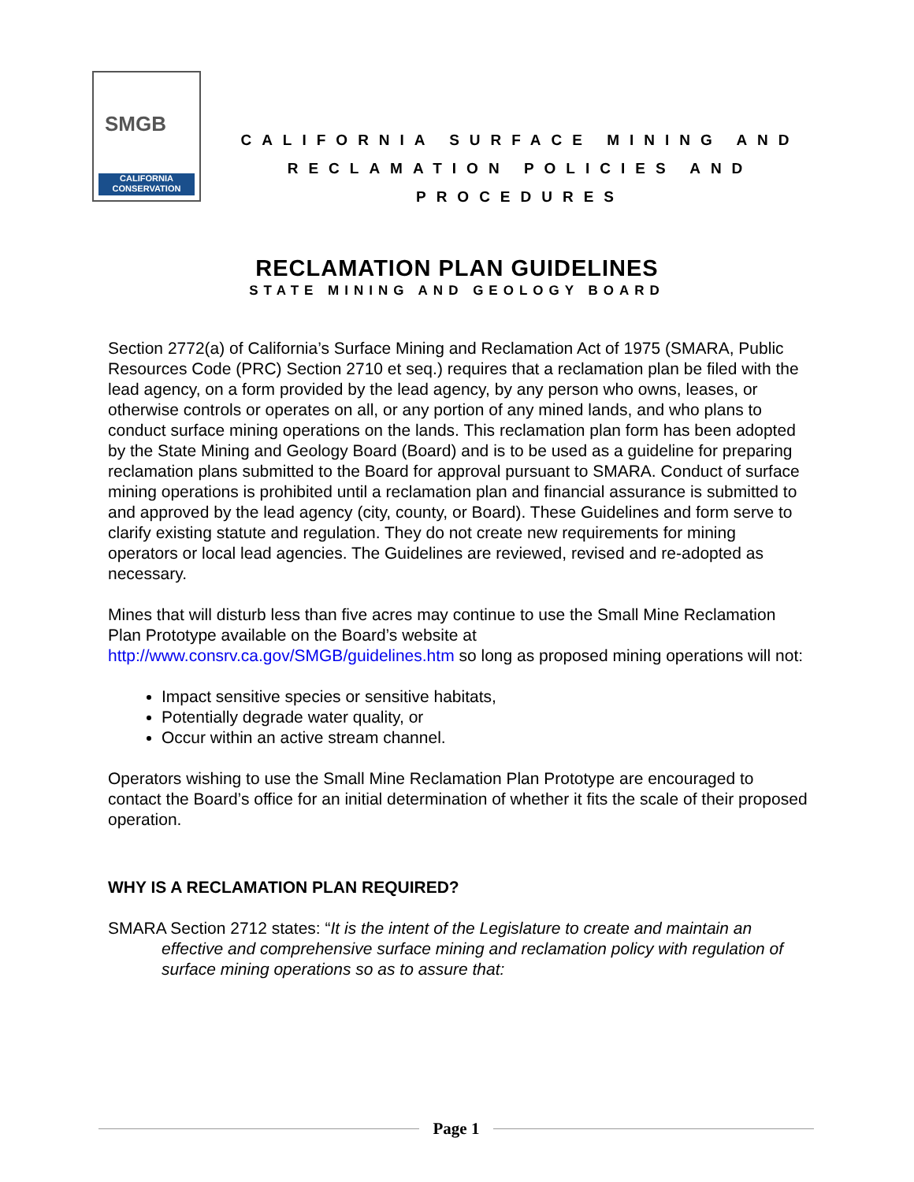SMGB
CALIFORNIA
CONSERVATION
CALIFORNIA SURFACE MINING AND RECLAMATION POLICIES AND PROCEDURES
RECLAMATION PLAN GUIDELINES
STATE MINING AND GEOLOGY BOARD
Section 2772(a) of California’s Surface Mining and Reclamation Act of 1975 (SMARA, Public Resources Code (PRC) Section 2710 et seq.) requires that a reclamation plan be filed with the lead agency, on a form provided by the lead agency, by any person who owns, leases, or otherwise controls or operates on all, or any portion of any mined lands, and who plans to conduct surface mining operations on the lands. This reclamation plan form has been adopted by the State Mining and Geology Board (Board) and is to be used as a guideline for preparing reclamation plans submitted to the Board for approval pursuant to SMARA. Conduct of surface mining operations is prohibited until a reclamation plan and financial assurance is submitted to and approved by the lead agency (city, county, or Board). These Guidelines and form serve to clarify existing statute and regulation. They do not create new requirements for mining operators or local lead agencies. The Guidelines are reviewed, revised and re-adopted as necessary.
Mines that will disturb less than five acres may continue to use the Small Mine Reclamation Plan Prototype available on the Board’s website at http://www.consrv.ca.gov/SMGB/guidelines.htm so long as proposed mining operations will not:
Impact sensitive species or sensitive habitats,
Potentially degrade water quality, or
Occur within an active stream channel.
Operators wishing to use the Small Mine Reclamation Plan Prototype are encouraged to contact the Board’s office for an initial determination of whether it fits the scale of their proposed operation.
WHY IS A RECLAMATION PLAN REQUIRED?
SMARA Section 2712 states: “It is the intent of the Legislature to create and maintain an effective and comprehensive surface mining and reclamation policy with regulation of surface mining operations so as to assure that:
Page 1